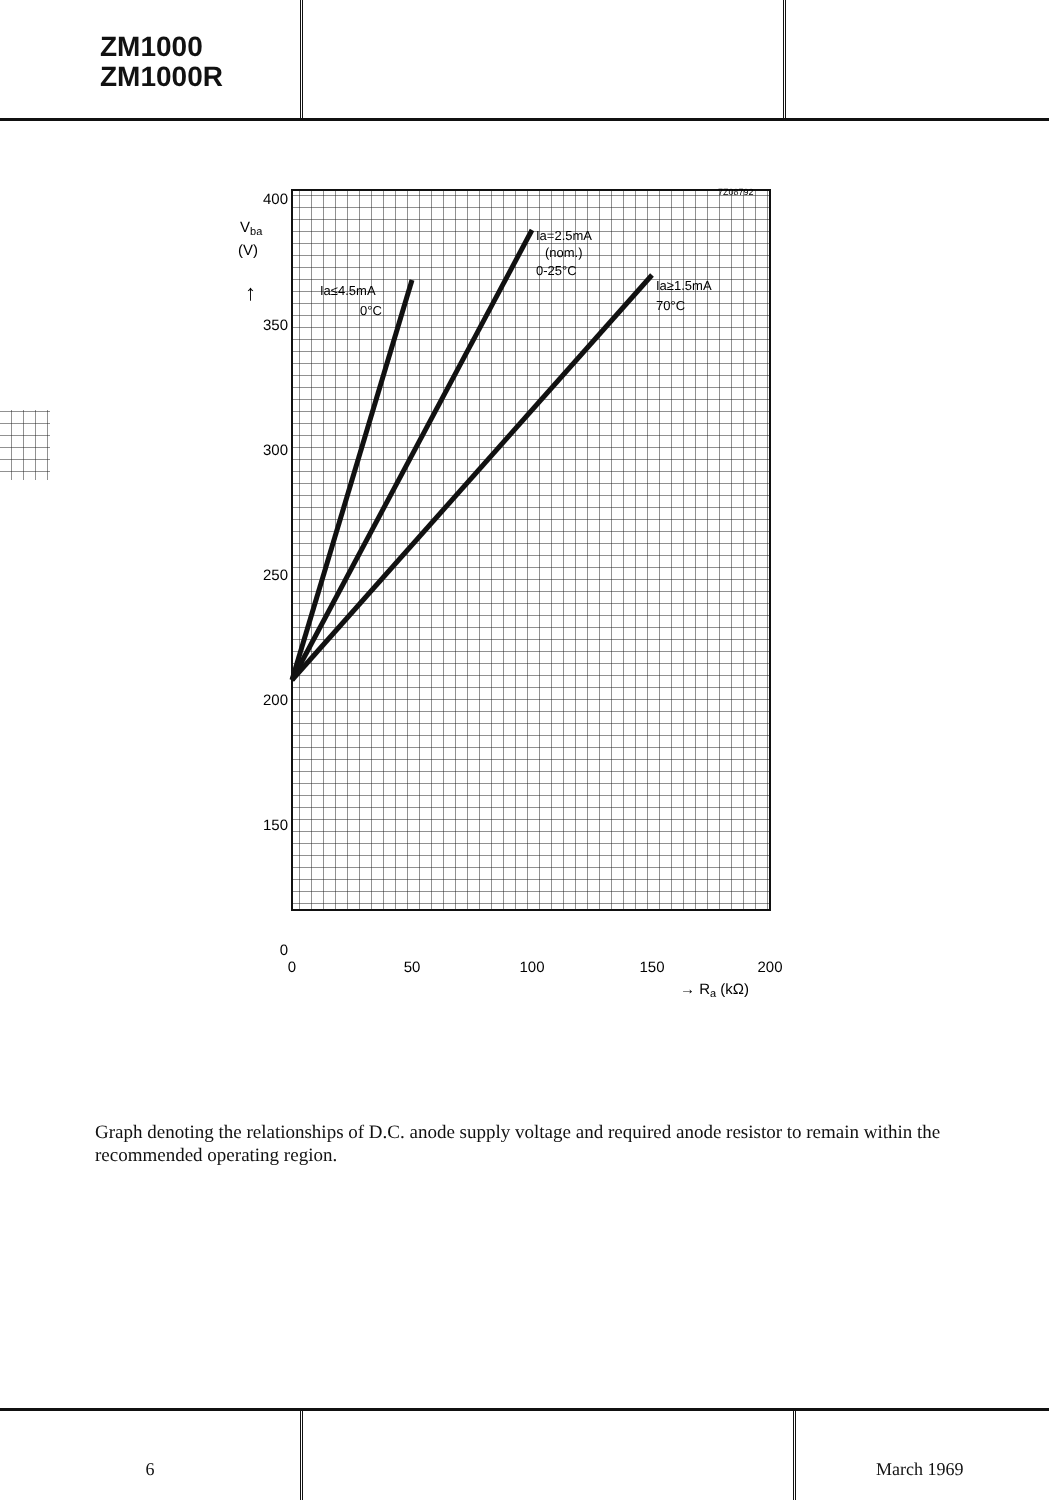ZM1000
ZM1000R
400
350
300
250
200
150
0
0
50
100
150
200
→ Ra (kΩ)
Vba
(V)
↑
Ia≤4.5mA
0°C
Ia=2.5mA
(nom.)
0-25°C
Ia≥1.5mA
70°C
7Z08792
Graph denoting the relationships of D.C. anode supply voltage and required anode resistor to remain within the recommended operating region.
6 March 1969